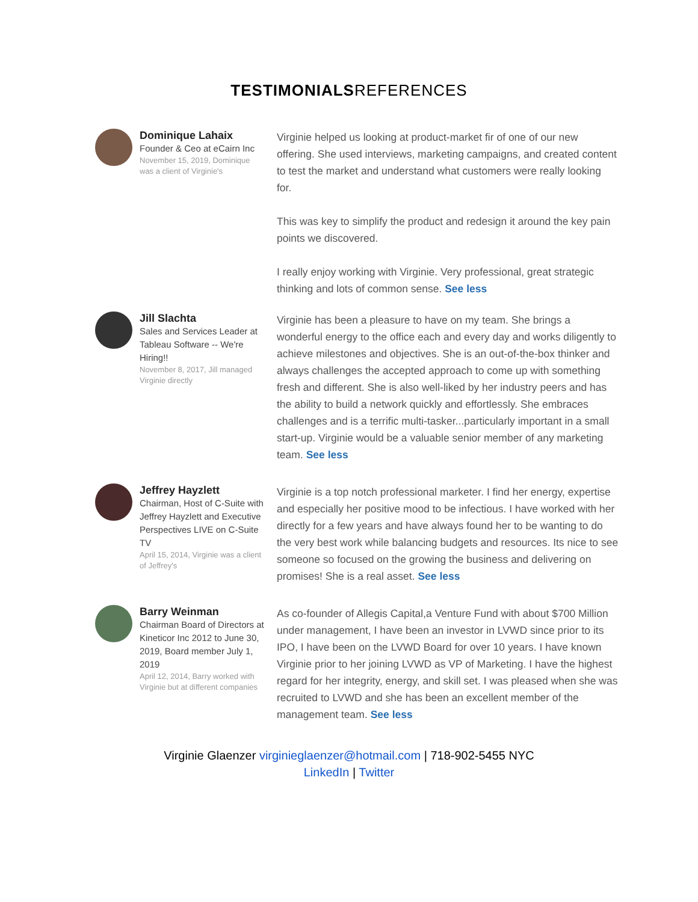TESTIMONIALSREFERENCES
Dominique Lahaix
Founder & Ceo at eCairn Inc
November 15, 2019, Dominique was a client of Virginie's
Virginie helped us looking at product-market fir of one of our new offering. She used interviews, marketing campaigns, and created content to test the market and understand what customers were really looking for.
This was key to simplify the product and redesign it around the key pain points we discovered.
I really enjoy working with Virginie. Very professional, great strategic thinking and lots of common sense. See less
Jill Slachta
Sales and Services Leader at Tableau Software -- We're Hiring!!
November 8, 2017, Jill managed Virginie directly
Virginie has been a pleasure to have on my team. She brings a wonderful energy to the office each and every day and works diligently to achieve milestones and objectives. She is an out-of-the-box thinker and always challenges the accepted approach to come up with something fresh and different. She is also well-liked by her industry peers and has the ability to build a network quickly and effortlessly. She embraces challenges and is a terrific multi-tasker...particularly important in a small start-up. Virginie would be a valuable senior member of any marketing team. See less
Jeffrey Hayzlett
Chairman, Host of C-Suite with Jeffrey Hayzlett and Executive Perspectives LIVE on C-Suite TV
April 15, 2014, Virginie was a client of Jeffrey's
Virginie is a top notch professional marketer. I find her energy, expertise and especially her positive mood to be infectious. I have worked with her directly for a few years and have always found her to be wanting to do the very best work while balancing budgets and resources. Its nice to see someone so focused on the growing the business and delivering on promises! She is a real asset. See less
Barry Weinman
Chairman Board of Directors at Kineticor Inc 2012 to June 30, 2019, Board member July 1, 2019
April 12, 2014, Barry worked with Virginie but at different companies
As co-founder of Allegis Capital,a Venture Fund with about $700 Million under management, I have been an investor in LVWD since prior to its IPO, I have been on the LVWD Board for over 10 years. I have known Virginie prior to her joining LVWD as VP of Marketing. I have the highest regard for her integrity, energy, and skill set. I was pleased when she was recruited to LVWD and she has been an excellent member of the management team. See less
Virginie Glaenzer virginieglaenzer@hotmail.com | 718-902-5455 NYC
LinkedIn | Twitter